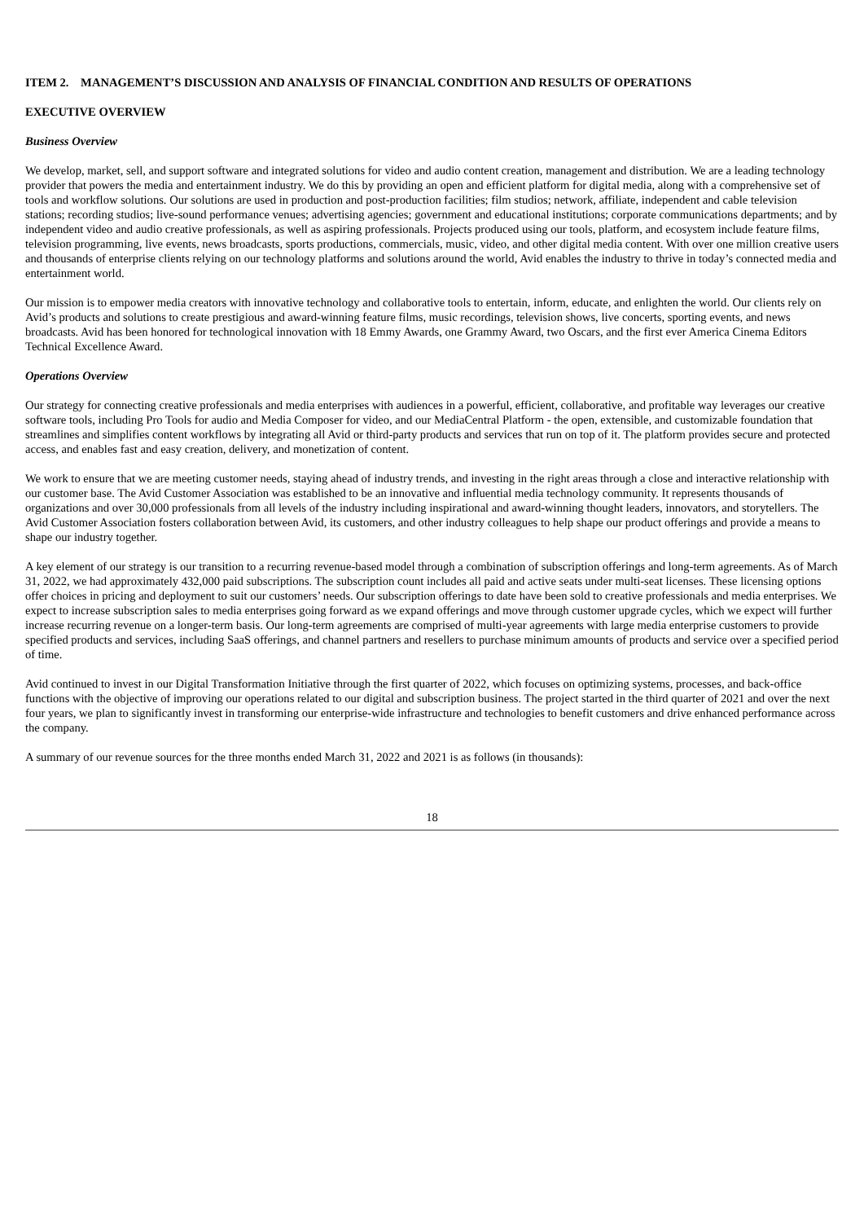ITEM 2. MANAGEMENT’S DISCUSSION AND ANALYSIS OF FINANCIAL CONDITION AND RESULTS OF OPERATIONS
EXECUTIVE OVERVIEW
Business Overview
We develop, market, sell, and support software and integrated solutions for video and audio content creation, management and distribution. We are a leading technology provider that powers the media and entertainment industry. We do this by providing an open and efficient platform for digital media, along with a comprehensive set of tools and workflow solutions. Our solutions are used in production and post-production facilities; film studios; network, affiliate, independent and cable television stations; recording studios; live-sound performance venues; advertising agencies; government and educational institutions; corporate communications departments; and by independent video and audio creative professionals, as well as aspiring professionals. Projects produced using our tools, platform, and ecosystem include feature films, television programming, live events, news broadcasts, sports productions, commercials, music, video, and other digital media content. With over one million creative users and thousands of enterprise clients relying on our technology platforms and solutions around the world, Avid enables the industry to thrive in today’s connected media and entertainment world.
Our mission is to empower media creators with innovative technology and collaborative tools to entertain, inform, educate, and enlighten the world. Our clients rely on Avid’s products and solutions to create prestigious and award-winning feature films, music recordings, television shows, live concerts, sporting events, and news broadcasts. Avid has been honored for technological innovation with 18 Emmy Awards, one Grammy Award, two Oscars, and the first ever America Cinema Editors Technical Excellence Award.
Operations Overview
Our strategy for connecting creative professionals and media enterprises with audiences in a powerful, efficient, collaborative, and profitable way leverages our creative software tools, including Pro Tools for audio and Media Composer for video, and our MediaCentral Platform - the open, extensible, and customizable foundation that streamlines and simplifies content workflows by integrating all Avid or third-party products and services that run on top of it. The platform provides secure and protected access, and enables fast and easy creation, delivery, and monetization of content.
We work to ensure that we are meeting customer needs, staying ahead of industry trends, and investing in the right areas through a close and interactive relationship with our customer base. The Avid Customer Association was established to be an innovative and influential media technology community. It represents thousands of organizations and over 30,000 professionals from all levels of the industry including inspirational and award-winning thought leaders, innovators, and storytellers. The Avid Customer Association fosters collaboration between Avid, its customers, and other industry colleagues to help shape our product offerings and provide a means to shape our industry together.
A key element of our strategy is our transition to a recurring revenue-based model through a combination of subscription offerings and long-term agreements. As of March 31, 2022, we had approximately 432,000 paid subscriptions. The subscription count includes all paid and active seats under multi-seat licenses. These licensing options offer choices in pricing and deployment to suit our customers’ needs. Our subscription offerings to date have been sold to creative professionals and media enterprises. We expect to increase subscription sales to media enterprises going forward as we expand offerings and move through customer upgrade cycles, which we expect will further increase recurring revenue on a longer-term basis. Our long-term agreements are comprised of multi-year agreements with large media enterprise customers to provide specified products and services, including SaaS offerings, and channel partners and resellers to purchase minimum amounts of products and service over a specified period of time.
Avid continued to invest in our Digital Transformation Initiative through the first quarter of 2022, which focuses on optimizing systems, processes, and back-office functions with the objective of improving our operations related to our digital and subscription business. The project started in the third quarter of 2021 and over the next four years, we plan to significantly invest in transforming our enterprise-wide infrastructure and technologies to benefit customers and drive enhanced performance across the company.
A summary of our revenue sources for the three months ended March 31, 2022 and 2021 is as follows (in thousands):
18